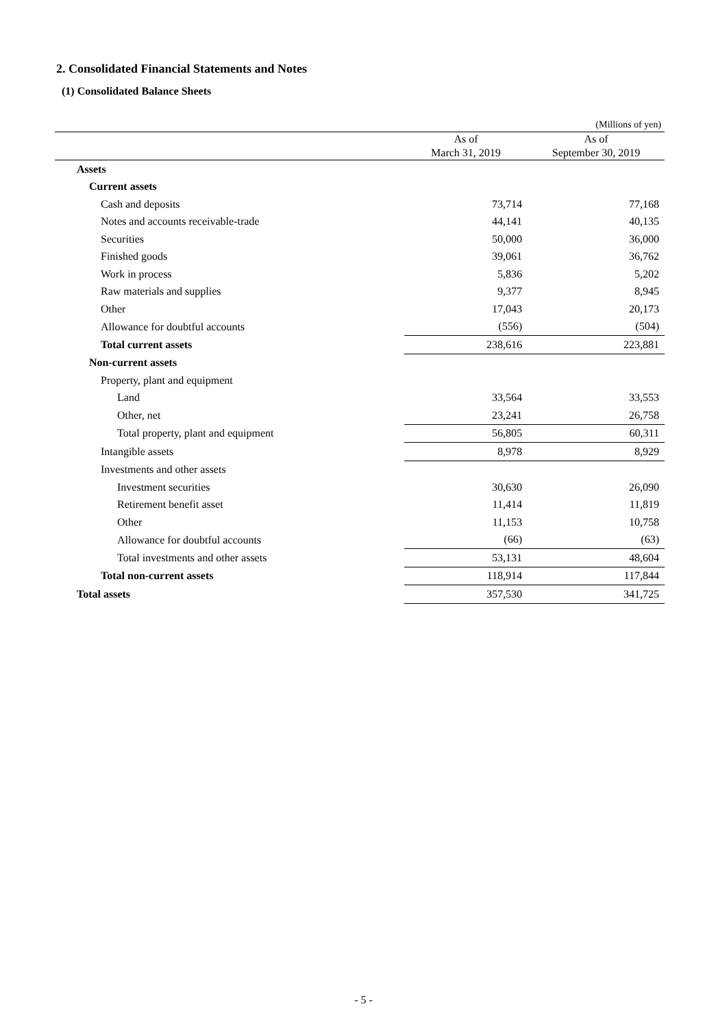2. Consolidated Financial Statements and Notes
(1) Consolidated Balance Sheets
(Millions of yen)
| | As of March 31, 2019 | As of September 30, 2019 |
| --- | --- | --- |
| Assets | | |
| Current assets | | |
| Cash and deposits | 73,714 | 77,168 |
| Notes and accounts receivable-trade | 44,141 | 40,135 |
| Securities | 50,000 | 36,000 |
| Finished goods | 39,061 | 36,762 |
| Work in process | 5,836 | 5,202 |
| Raw materials and supplies | 9,377 | 8,945 |
| Other | 17,043 | 20,173 |
| Allowance for doubtful accounts | (556) | (504) |
| Total current assets | 238,616 | 223,881 |
| Non-current assets | | |
| Property, plant and equipment | | |
| Land | 33,564 | 33,553 |
| Other, net | 23,241 | 26,758 |
| Total property, plant and equipment | 56,805 | 60,311 |
| Intangible assets | 8,978 | 8,929 |
| Investments and other assets | | |
| Investment securities | 30,630 | 26,090 |
| Retirement benefit asset | 11,414 | 11,819 |
| Other | 11,153 | 10,758 |
| Allowance for doubtful accounts | (66) | (63) |
| Total investments and other assets | 53,131 | 48,604 |
| Total non-current assets | 118,914 | 117,844 |
| Total assets | 357,530 | 341,725 |
- 5 -